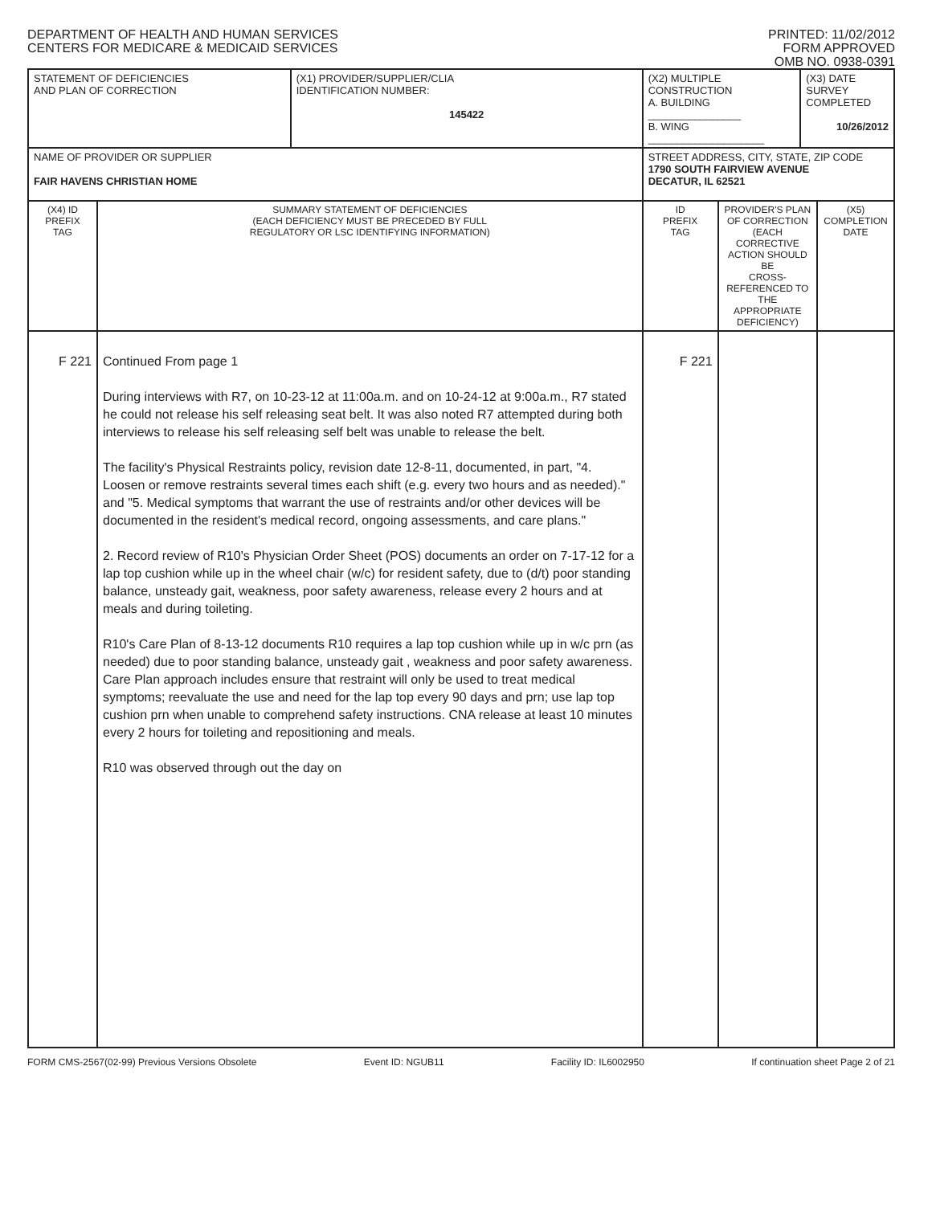DEPARTMENT OF HEALTH AND HUMAN SERVICES
CENTERS FOR MEDICARE & MEDICAID SERVICES
PRINTED: 11/02/2012
FORM APPROVED
OMB NO. 0938-0391
| STATEMENT OF DEFICIENCIES AND PLAN OF CORRECTION | | (X1) PROVIDER/SUPPLIER/CLIA IDENTIFICATION NUMBER: 145422 | (X2) MULTIPLE CONSTRUCTION A. BUILDING ________________ B. WING ____________________ | | (X3) DATE SURVEY COMPLETED 10/26/2012 | |
| NAME OF PROVIDER OR SUPPLIER FAIR HAVENS CHRISTIAN HOME | | | STREET ADDRESS, CITY, STATE, ZIP CODE 1790 SOUTH FAIRVIEW AVENUE DECATUR, IL 62521 | | | |
| (X4) ID PREFIX TAG | SUMMARY STATEMENT OF DEFICIENCIES (EACH DEFICIENCY MUST BE PRECEDED BY FULL REGULATORY OR LSC IDENTIFYING INFORMATION) | | ID PREFIX TAG | PROVIDER'S PLAN OF CORRECTION (EACH CORRECTIVE ACTION SHOULD BE CROSS-REFERENCED TO THE APPROPRIATE DEFICIENCY) | | (X5) COMPLETION DATE |
| F 221 | Continued From page 1 During interviews with R7, on 10-23-12 at 11:00a.m. and on 10-24-12 at 9:00a.m., R7 stated he could not release his self releasing seat belt. It was also noted R7 attempted during both interviews to release his self releasing self belt was unable to release the belt. The facility's Physical Restraints policy, revision date 12-8-11, documented, in part, "4. Loosen or remove restraints several times each shift (e.g. every two hours and as needed)." and "5. Medical symptoms that warrant the use of restraints and/or other devices will be documented in the resident's medical record, ongoing assessments, and care plans." 2. Record review of R10's Physician Order Sheet (POS) documents an order on 7-17-12 for a lap top cushion while up in the wheel chair (w/c) for resident safety, due to (d/t) poor standing balance, unsteady gait, weakness, poor safety awareness, release every 2 hours and at meals and during toileting. R10's Care Plan of 8-13-12 documents R10 requires a lap top cushion while up in w/c prn (as needed) due to poor standing balance, unsteady gait , weakness and poor safety awareness. Care Plan approach includes ensure that restraint will only be used to treat medical symptoms; reevaluate the use and need for the lap top every 90 days and prn; use lap top cushion prn when unable to comprehend safety instructions. CNA release at least 10 minutes every 2 hours for toileting and repositioning and meals. R10 was observed through out the day on | | F 221 | | | |
FORM CMS-2567(02-99) Previous Versions Obsolete Event ID: NGUB11 Facility ID: IL6002950 If continuation sheet Page 2 of 21